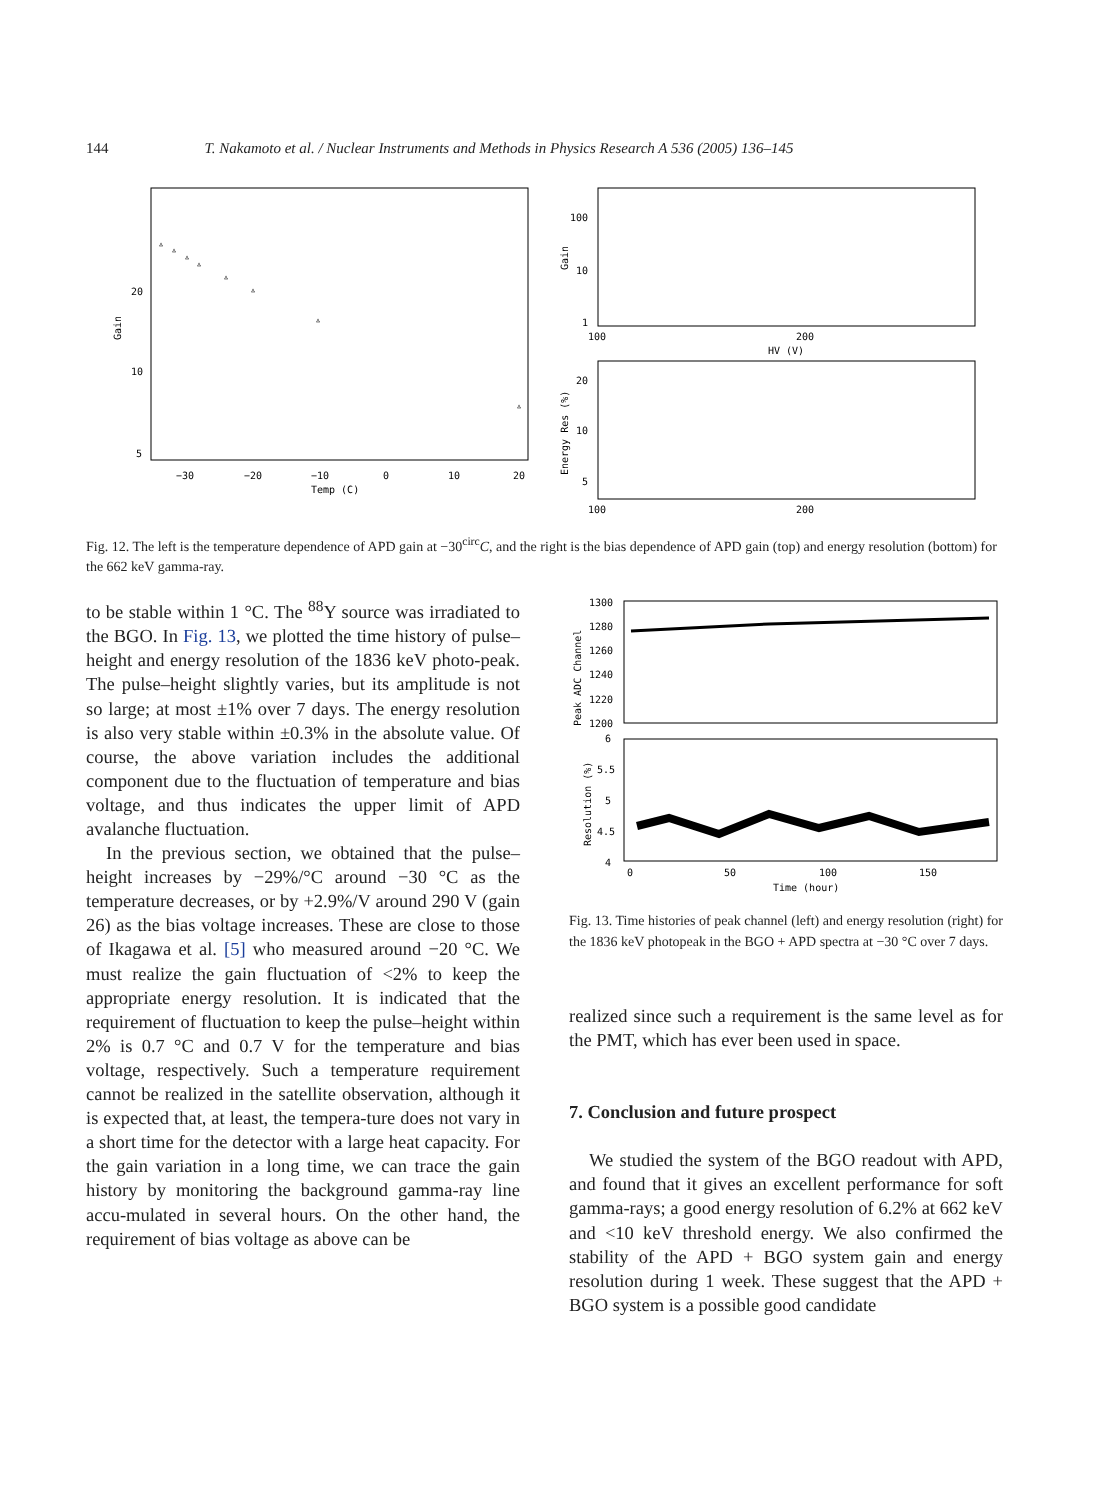144 T. Nakamoto et al. / Nuclear Instruments and Methods in Physics Research A 536 (2005) 136–145
20
10
5
−30
−20
−10
0
10
20
Temp (C)
Gain
▵
▵
▵
▵
▵
▵
▵
▵
100
10
1
100
200
HV (V)
Gain
20
10
5
100
200
Energy Res (%)
Fig. 12. The left is the temperature dependence of APD gain at −30<sup>circ</sup>C, and the right is the bias dependence of APD gain (top) and energy resolution (bottom) for the 662 keV gamma-ray.
to be stable within 1 °C. The <sup>88</sup>Y source was irradiated to the BGO. In Fig. 13, we plotted the time history of pulse–height and energy resolution of the 1836 keV photo-peak. The pulse–height slightly varies, but its amplitude is not so large; at most ±1% over 7 days. The energy resolution is also very stable within ±0.3% in the absolute value. Of course, the above variation includes the additional component due to the fluctuation of temperature and bias voltage, and thus indicates the upper limit of APD avalanche fluctuation.
In the previous section, we obtained that the pulse–height increases by −29%/°C around −30 °C as the temperature decreases, or by +2.9%/V around 290 V (gain 26) as the bias voltage increases. These are close to those of Ikagawa et al. [5] who measured around −20 °C. We must realize the gain fluctuation of <2% to keep the appropriate energy resolution. It is indicated that the requirement of fluctuation to keep the pulse–height within 2% is 0.7 °C and 0.7 V for the temperature and bias voltage, respectively. Such a temperature requirement cannot be realized in the satellite observation, although it is expected that, at least, the tempera-ture does not vary in a short time for the detector with a large heat capacity. For the gain variation in a long time, we can trace the gain history by monitoring the background gamma-ray line accu-mulated in several hours. On the other hand, the requirement of bias voltage as above can be
1300
1280
1260
1240
1220
1200
Peak ADC Channel
6
5.5
5
4.5
4
Resolution (%)
0
50
100
150
Time (hour)
Fig. 13. Time histories of peak channel (left) and energy resolution (right) for the 1836 keV photopeak in the BGO + APD spectra at −30 °C over 7 days.
realized since such a requirement is the same level as for the PMT, which has ever been used in space.
7. Conclusion and future prospect
We studied the system of the BGO readout with APD, and found that it gives an excellent performance for soft gamma-rays; a good energy resolution of 6.2% at 662 keV and <10 keV threshold energy. We also confirmed the stability of the APD + BGO system gain and energy resolution during 1 week. These suggest that the APD + BGO system is a possible good candidate